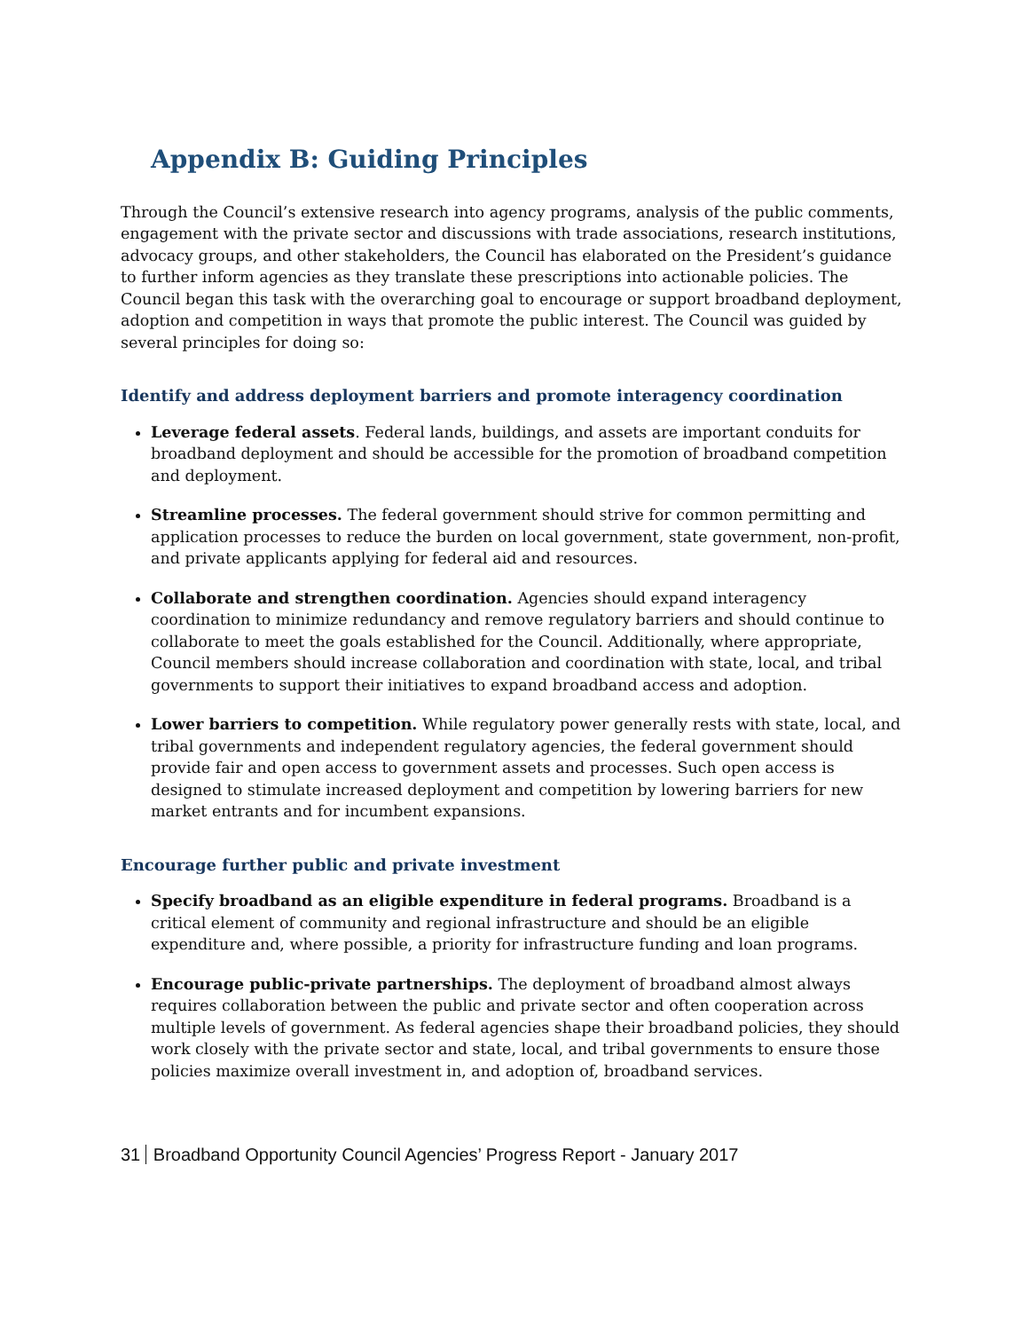Appendix B: Guiding Principles
Through the Council’s extensive research into agency programs, analysis of the public comments, engagement with the private sector and discussions with trade associations, research institutions, advocacy groups, and other stakeholders, the Council has elaborated on the President’s guidance to further inform agencies as they translate these prescriptions into actionable policies. The Council began this task with the overarching goal to encourage or support broadband deployment, adoption and competition in ways that promote the public interest. The Council was guided by several principles for doing so:
Identify and address deployment barriers and promote interagency coordination
Leverage federal assets. Federal lands, buildings, and assets are important conduits for broadband deployment and should be accessible for the promotion of broadband competition and deployment.
Streamline processes. The federal government should strive for common permitting and application processes to reduce the burden on local government, state government, non-profit, and private applicants applying for federal aid and resources.
Collaborate and strengthen coordination. Agencies should expand interagency coordination to minimize redundancy and remove regulatory barriers and should continue to collaborate to meet the goals established for the Council. Additionally, where appropriate, Council members should increase collaboration and coordination with state, local, and tribal governments to support their initiatives to expand broadband access and adoption.
Lower barriers to competition. While regulatory power generally rests with state, local, and tribal governments and independent regulatory agencies, the federal government should provide fair and open access to government assets and processes. Such open access is designed to stimulate increased deployment and competition by lowering barriers for new market entrants and for incumbent expansions.
Encourage further public and private investment
Specify broadband as an eligible expenditure in federal programs. Broadband is a critical element of community and regional infrastructure and should be an eligible expenditure and, where possible, a priority for infrastructure funding and loan programs.
Encourage public-private partnerships. The deployment of broadband almost always requires collaboration between the public and private sector and often cooperation across multiple levels of government. As federal agencies shape their broadband policies, they should work closely with the private sector and state, local, and tribal governments to ensure those policies maximize overall investment in, and adoption of, broadband services.
31 Broadband Opportunity Council Agencies’ Progress Report - January 2017